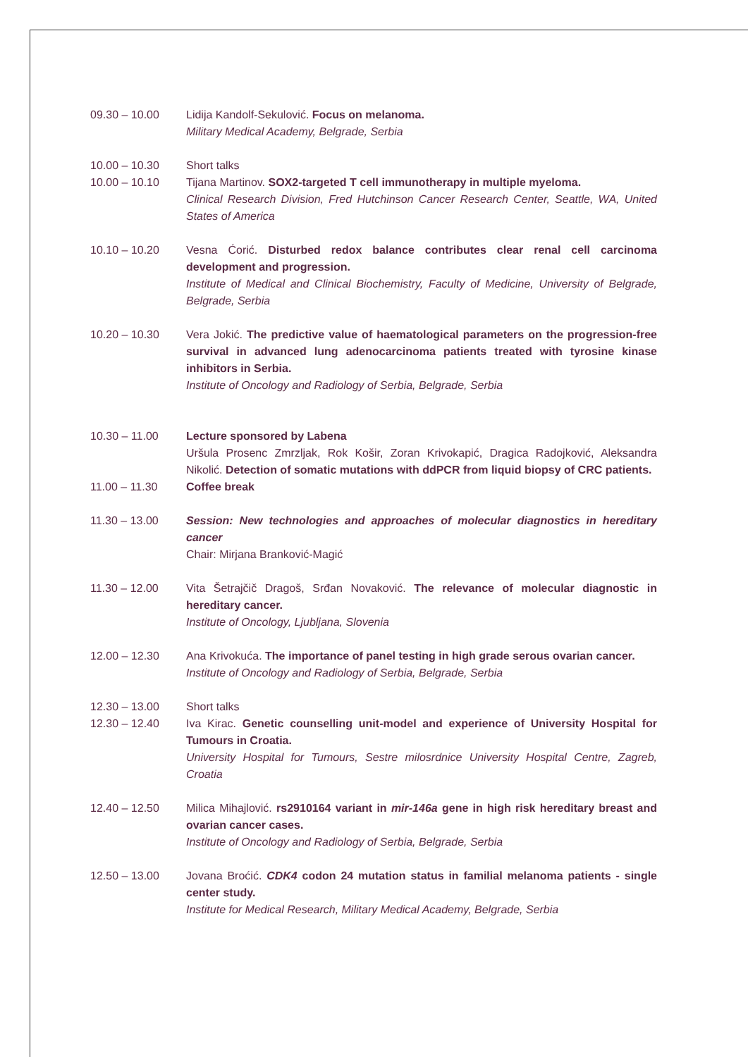09.30 – 10.00 Lidija Kandolf-Sekulović. Focus on melanoma.
Military Medical Academy, Belgrade, Serbia
10.00 – 10.30 Short talks
10.00 – 10.10 Tijana Martinov. SOX2-targeted T cell immunotherapy in multiple myeloma.
Clinical Research Division, Fred Hutchinson Cancer Research Center, Seattle, WA, United States of America
10.10 – 10.20 Vesna Ćorić. Disturbed redox balance contributes clear renal cell carcinoma development and progression.
Institute of Medical and Clinical Biochemistry, Faculty of Medicine, University of Belgrade, Belgrade, Serbia
10.20 – 10.30 Vera Jokić. The predictive value of haematological parameters on the progression-free survival in advanced lung adenocarcinoma patients treated with tyrosine kinase inhibitors in Serbia.
Institute of Oncology and Radiology of Serbia, Belgrade, Serbia
10.30 – 11.00 Lecture sponsored by Labena
Uršula Prosenc Zmrzljak, Rok Košir, Zoran Krivokapić, Dragica Radojković, Aleksandra Nikolić. Detection of somatic mutations with ddPCR from liquid biopsy of CRC patients.
11.00 – 11.30 Coffee break
11.30 – 13.00 Session: New technologies and approaches of molecular diagnostics in hereditary cancer
Chair: Mirjana Branković-Magić
11.30 – 12.00 Vita Šetrajčič Dragoš, Srđan Novaković. The relevance of molecular diagnostic in hereditary cancer.
Institute of Oncology, Ljubljana, Slovenia
12.00 – 12.30 Ana Krivokuća. The importance of panel testing in high grade serous ovarian cancer.
Institute of Oncology and Radiology of Serbia, Belgrade, Serbia
12.30 – 13.00 Short talks
12.30 – 12.40 Iva Kirac. Genetic counselling unit-model and experience of University Hospital for Tumours in Croatia.
University Hospital for Tumours, Sestre milosrdnice University Hospital Centre, Zagreb, Croatia
12.40 – 12.50 Milica Mihajlović. rs2910164 variant in mir-146a gene in high risk hereditary breast and ovarian cancer cases.
Institute of Oncology and Radiology of Serbia, Belgrade, Serbia
12.50 – 13.00 Jovana Broćić. CDK4 codon 24 mutation status in familial melanoma patients - single center study.
Institute for Medical Research, Military Medical Academy, Belgrade, Serbia